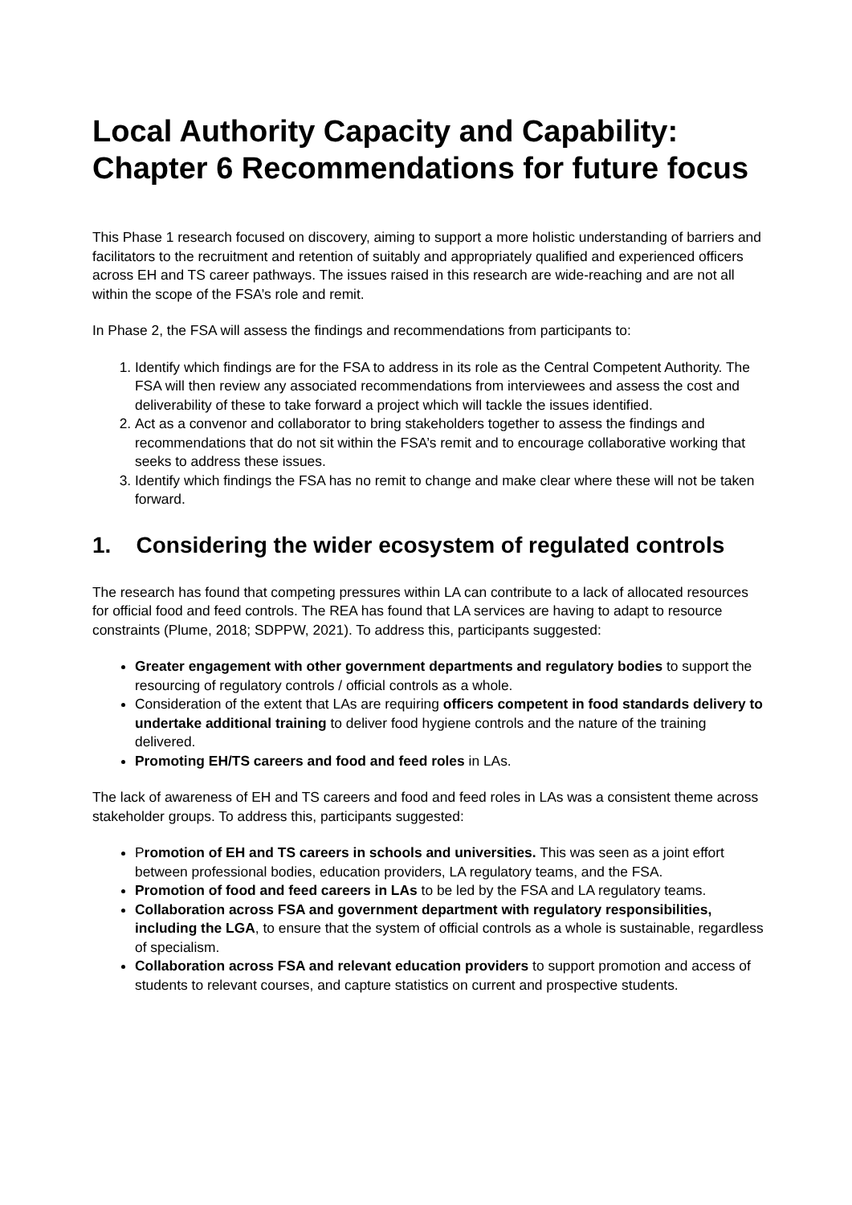Local Authority Capacity and Capability: Chapter 6 Recommendations for future focus
This Phase 1 research focused on discovery, aiming to support a more holistic understanding of barriers and facilitators to the recruitment and retention of suitably and appropriately qualified and experienced officers across EH and TS career pathways. The issues raised in this research are wide-reaching and are not all within the scope of the FSA’s role and remit.
In Phase 2, the FSA will assess the findings and recommendations from participants to:
1. Identify which findings are for the FSA to address in its role as the Central Competent Authority. The FSA will then review any associated recommendations from interviewees and assess the cost and deliverability of these to take forward a project which will tackle the issues identified.
2. Act as a convenor and collaborator to bring stakeholders together to assess the findings and recommendations that do not sit within the FSA’s remit and to encourage collaborative working that seeks to address these issues.
3. Identify which findings the FSA has no remit to change and make clear where these will not be taken forward.
1. Considering the wider ecosystem of regulated controls
The research has found that competing pressures within LA can contribute to a lack of allocated resources for official food and feed controls. The REA has found that LA services are having to adapt to resource constraints (Plume, 2018; SDPPW, 2021). To address this, participants suggested:
Greater engagement with other government departments and regulatory bodies to support the resourcing of regulatory controls / official controls as a whole.
Consideration of the extent that LAs are requiring officers competent in food standards delivery to undertake additional training to deliver food hygiene controls and the nature of the training delivered.
Promoting EH/TS careers and food and feed roles in LAs.
The lack of awareness of EH and TS careers and food and feed roles in LAs was a consistent theme across stakeholder groups. To address this, participants suggested:
Promotion of EH and TS careers in schools and universities. This was seen as a joint effort between professional bodies, education providers, LA regulatory teams, and the FSA.
Promotion of food and feed careers in LAs to be led by the FSA and LA regulatory teams.
Collaboration across FSA and government department with regulatory responsibilities, including the LGA, to ensure that the system of official controls as a whole is sustainable, regardless of specialism.
Collaboration across FSA and relevant education providers to support promotion and access of students to relevant courses, and capture statistics on current and prospective students.